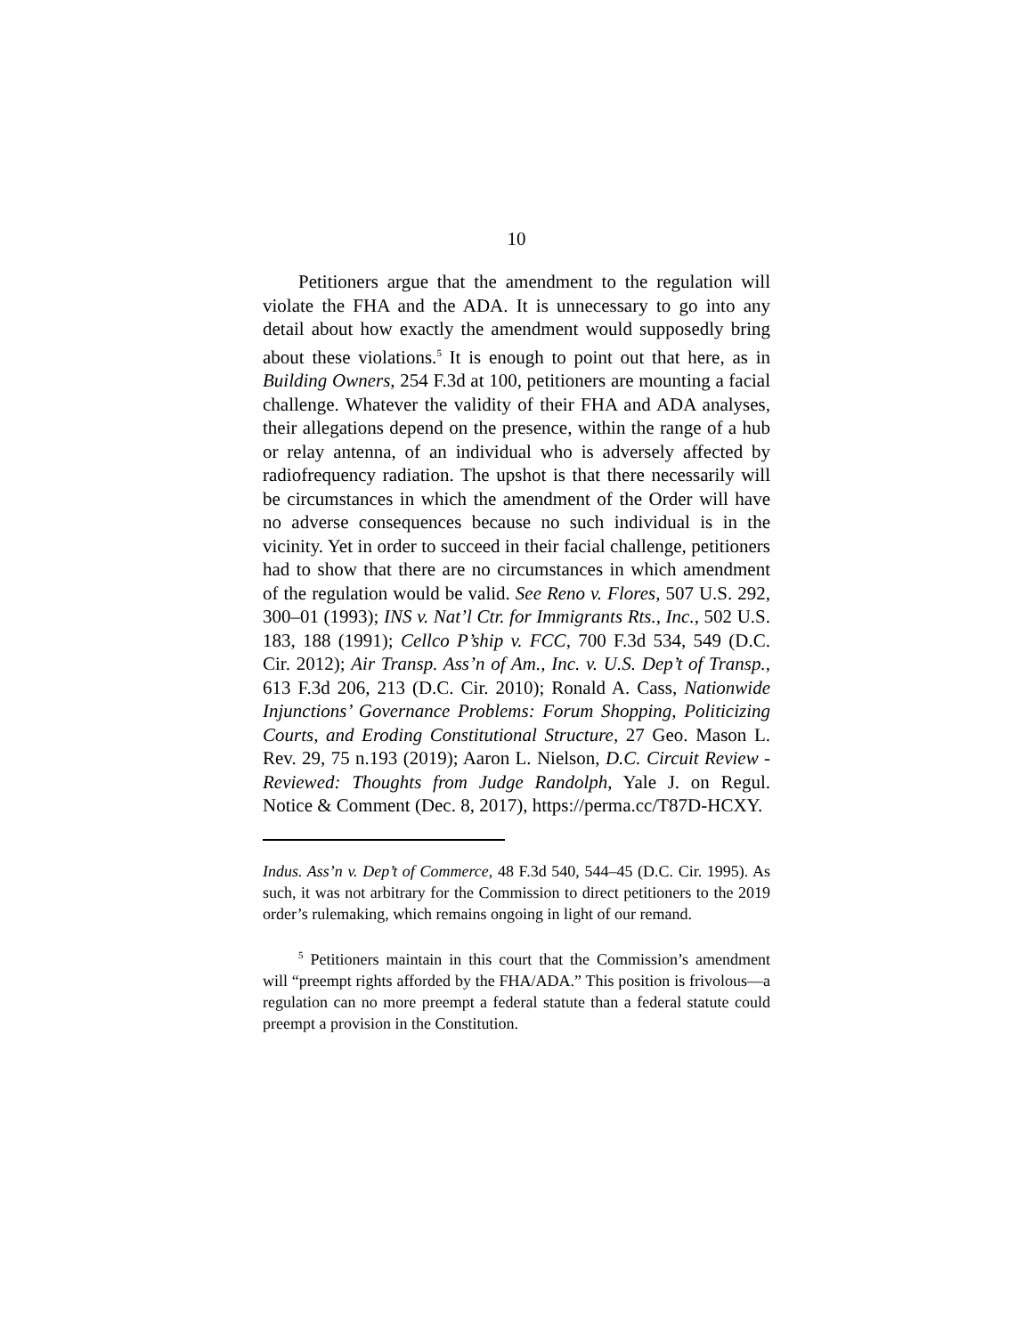10
Petitioners argue that the amendment to the regulation will violate the FHA and the ADA. It is unnecessary to go into any detail about how exactly the amendment would supposedly bring about these violations.<sup>5</sup> It is enough to point out that here, as in Building Owners, 254 F.3d at 100, petitioners are mounting a facial challenge. Whatever the validity of their FHA and ADA analyses, their allegations depend on the presence, within the range of a hub or relay antenna, of an individual who is adversely affected by radiofrequency radiation. The upshot is that there necessarily will be circumstances in which the amendment of the Order will have no adverse consequences because no such individual is in the vicinity. Yet in order to succeed in their facial challenge, petitioners had to show that there are no circumstances in which amendment of the regulation would be valid. See Reno v. Flores, 507 U.S. 292, 300–01 (1993); INS v. Nat’l Ctr. for Immigrants Rts., Inc., 502 U.S. 183, 188 (1991); Cellco P’ship v. FCC, 700 F.3d 534, 549 (D.C. Cir. 2012); Air Transp. Ass’n of Am., Inc. v. U.S. Dep’t of Transp., 613 F.3d 206, 213 (D.C. Cir. 2010); Ronald A. Cass, Nationwide Injunctions’ Governance Problems: Forum Shopping, Politicizing Courts, and Eroding Constitutional Structure, 27 Geo. Mason L. Rev. 29, 75 n.193 (2019); Aaron L. Nielson, D.C. Circuit Review - Reviewed: Thoughts from Judge Randolph, Yale J. on Regul. Notice & Comment (Dec. 8, 2017), https://perma.cc/T87D-HCXY.
Indus. Ass’n v. Dep’t of Commerce, 48 F.3d 540, 544–45 (D.C. Cir. 1995). As such, it was not arbitrary for the Commission to direct petitioners to the 2019 order’s rulemaking, which remains ongoing in light of our remand.
<sup>5</sup> Petitioners maintain in this court that the Commission’s amendment will “preempt rights afforded by the FHA/ADA.” This position is frivolous—a regulation can no more preempt a federal statute than a federal statute could preempt a provision in the Constitution.